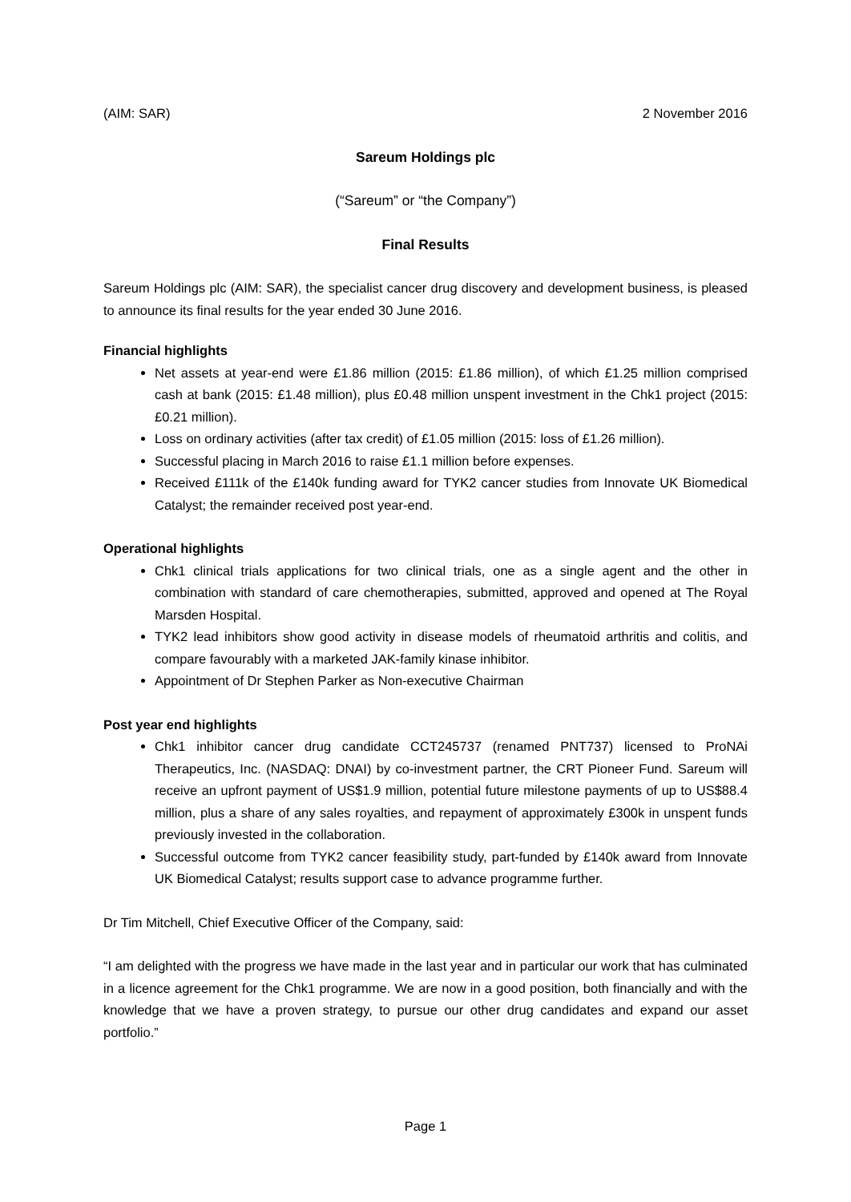(AIM: SAR) 2 November 2016
Sareum Holdings plc
(“Sareum” or “the Company”)
Final Results
Sareum Holdings plc (AIM: SAR), the specialist cancer drug discovery and development business, is pleased to announce its final results for the year ended 30 June 2016.
Financial highlights
Net assets at year-end were £1.86 million (2015: £1.86 million), of which £1.25 million comprised cash at bank (2015: £1.48 million), plus £0.48 million unspent investment in the Chk1 project (2015: £0.21 million).
Loss on ordinary activities (after tax credit) of £1.05 million (2015: loss of £1.26 million).
Successful placing in March 2016 to raise £1.1 million before expenses.
Received £111k of the £140k funding award for TYK2 cancer studies from Innovate UK Biomedical Catalyst; the remainder received post year-end.
Operational highlights
Chk1 clinical trials applications for two clinical trials, one as a single agent and the other in combination with standard of care chemotherapies, submitted, approved and opened at The Royal Marsden Hospital.
TYK2 lead inhibitors show good activity in disease models of rheumatoid arthritis and colitis, and compare favourably with a marketed JAK-family kinase inhibitor.
Appointment of Dr Stephen Parker as Non-executive Chairman
Post year end highlights
Chk1 inhibitor cancer drug candidate CCT245737 (renamed PNT737) licensed to ProNAi Therapeutics, Inc. (NASDAQ: DNAI) by co-investment partner, the CRT Pioneer Fund. Sareum will receive an upfront payment of US$1.9 million, potential future milestone payments of up to US$88.4 million, plus a share of any sales royalties, and repayment of approximately £300k in unspent funds previously invested in the collaboration.
Successful outcome from TYK2 cancer feasibility study, part-funded by £140k award from Innovate UK Biomedical Catalyst; results support case to advance programme further.
Dr Tim Mitchell, Chief Executive Officer of the Company, said:
“I am delighted with the progress we have made in the last year and in particular our work that has culminated in a licence agreement for the Chk1 programme. We are now in a good position, both financially and with the knowledge that we have a proven strategy, to pursue our other drug candidates and expand our asset portfolio.”
Page 1